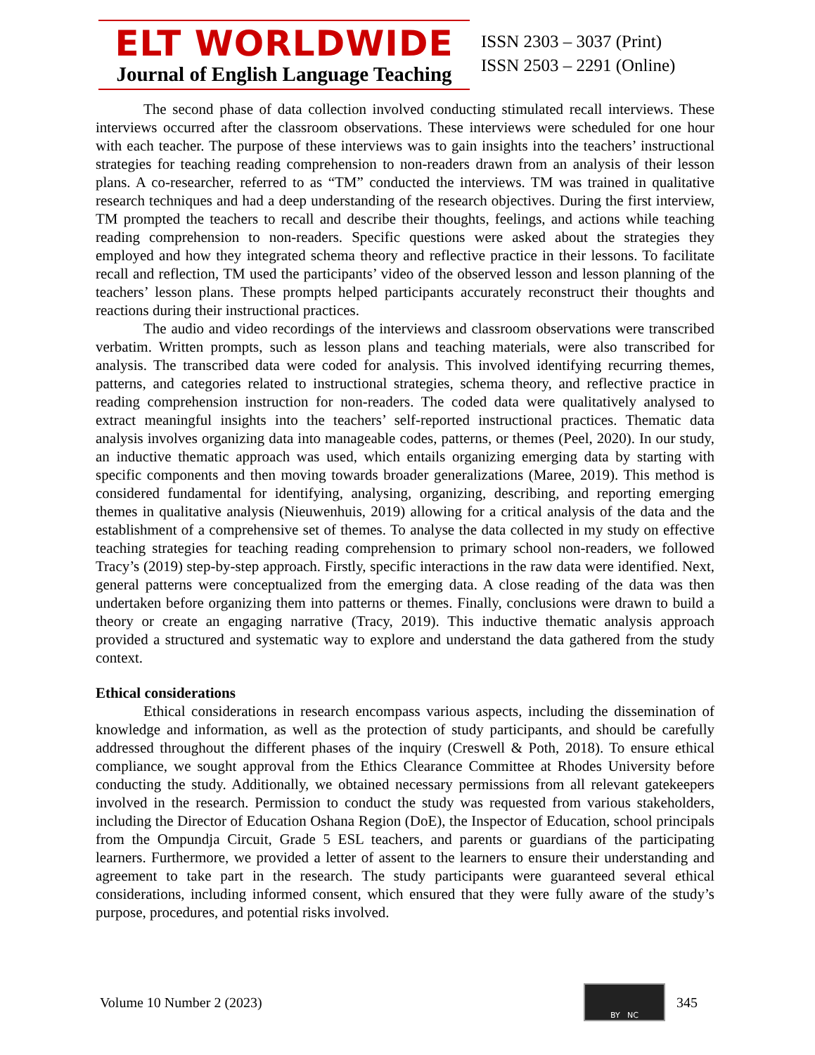ELT WORLDWIDE
Journal of English Language Teaching
ISSN 2303 – 3037 (Print)
ISSN 2503 – 2291 (Online)
The second phase of data collection involved conducting stimulated recall interviews. These interviews occurred after the classroom observations. These interviews were scheduled for one hour with each teacher. The purpose of these interviews was to gain insights into the teachers’ instructional strategies for teaching reading comprehension to non-readers drawn from an analysis of their lesson plans. A co-researcher, referred to as “TM” conducted the interviews. TM was trained in qualitative research techniques and had a deep understanding of the research objectives. During the first interview, TM prompted the teachers to recall and describe their thoughts, feelings, and actions while teaching reading comprehension to non-readers. Specific questions were asked about the strategies they employed and how they integrated schema theory and reflective practice in their lessons. To facilitate recall and reflection, TM used the participants’ video of the observed lesson and lesson planning of the teachers’ lesson plans. These prompts helped participants accurately reconstruct their thoughts and reactions during their instructional practices.
The audio and video recordings of the interviews and classroom observations were transcribed verbatim. Written prompts, such as lesson plans and teaching materials, were also transcribed for analysis. The transcribed data were coded for analysis. This involved identifying recurring themes, patterns, and categories related to instructional strategies, schema theory, and reflective practice in reading comprehension instruction for non-readers. The coded data were qualitatively analysed to extract meaningful insights into the teachers’ self-reported instructional practices. Thematic data analysis involves organizing data into manageable codes, patterns, or themes (Peel, 2020). In our study, an inductive thematic approach was used, which entails organizing emerging data by starting with specific components and then moving towards broader generalizations (Maree, 2019). This method is considered fundamental for identifying, analysing, organizing, describing, and reporting emerging themes in qualitative analysis (Nieuwenhuis, 2019) allowing for a critical analysis of the data and the establishment of a comprehensive set of themes. To analyse the data collected in my study on effective teaching strategies for teaching reading comprehension to primary school non-readers, we followed Tracy’s (2019) step-by-step approach. Firstly, specific interactions in the raw data were identified. Next, general patterns were conceptualized from the emerging data. A close reading of the data was then undertaken before organizing them into patterns or themes. Finally, conclusions were drawn to build a theory or create an engaging narrative (Tracy, 2019). This inductive thematic analysis approach provided a structured and systematic way to explore and understand the data gathered from the study context.
Ethical considerations
Ethical considerations in research encompass various aspects, including the dissemination of knowledge and information, as well as the protection of study participants, and should be carefully addressed throughout the different phases of the inquiry (Creswell & Poth, 2018). To ensure ethical compliance, we sought approval from the Ethics Clearance Committee at Rhodes University before conducting the study. Additionally, we obtained necessary permissions from all relevant gatekeepers involved in the research. Permission to conduct the study was requested from various stakeholders, including the Director of Education Oshana Region (DoE), the Inspector of Education, school principals from the Ompundja Circuit, Grade 5 ESL teachers, and parents or guardians of the participating learners. Furthermore, we provided a letter of assent to the learners to ensure their understanding and agreement to take part in the research. The study participants were guaranteed several ethical considerations, including informed consent, which ensured that they were fully aware of the study’s purpose, procedures, and potential risks involved.
Volume 10 Number 2 (2023)
BY NC
345